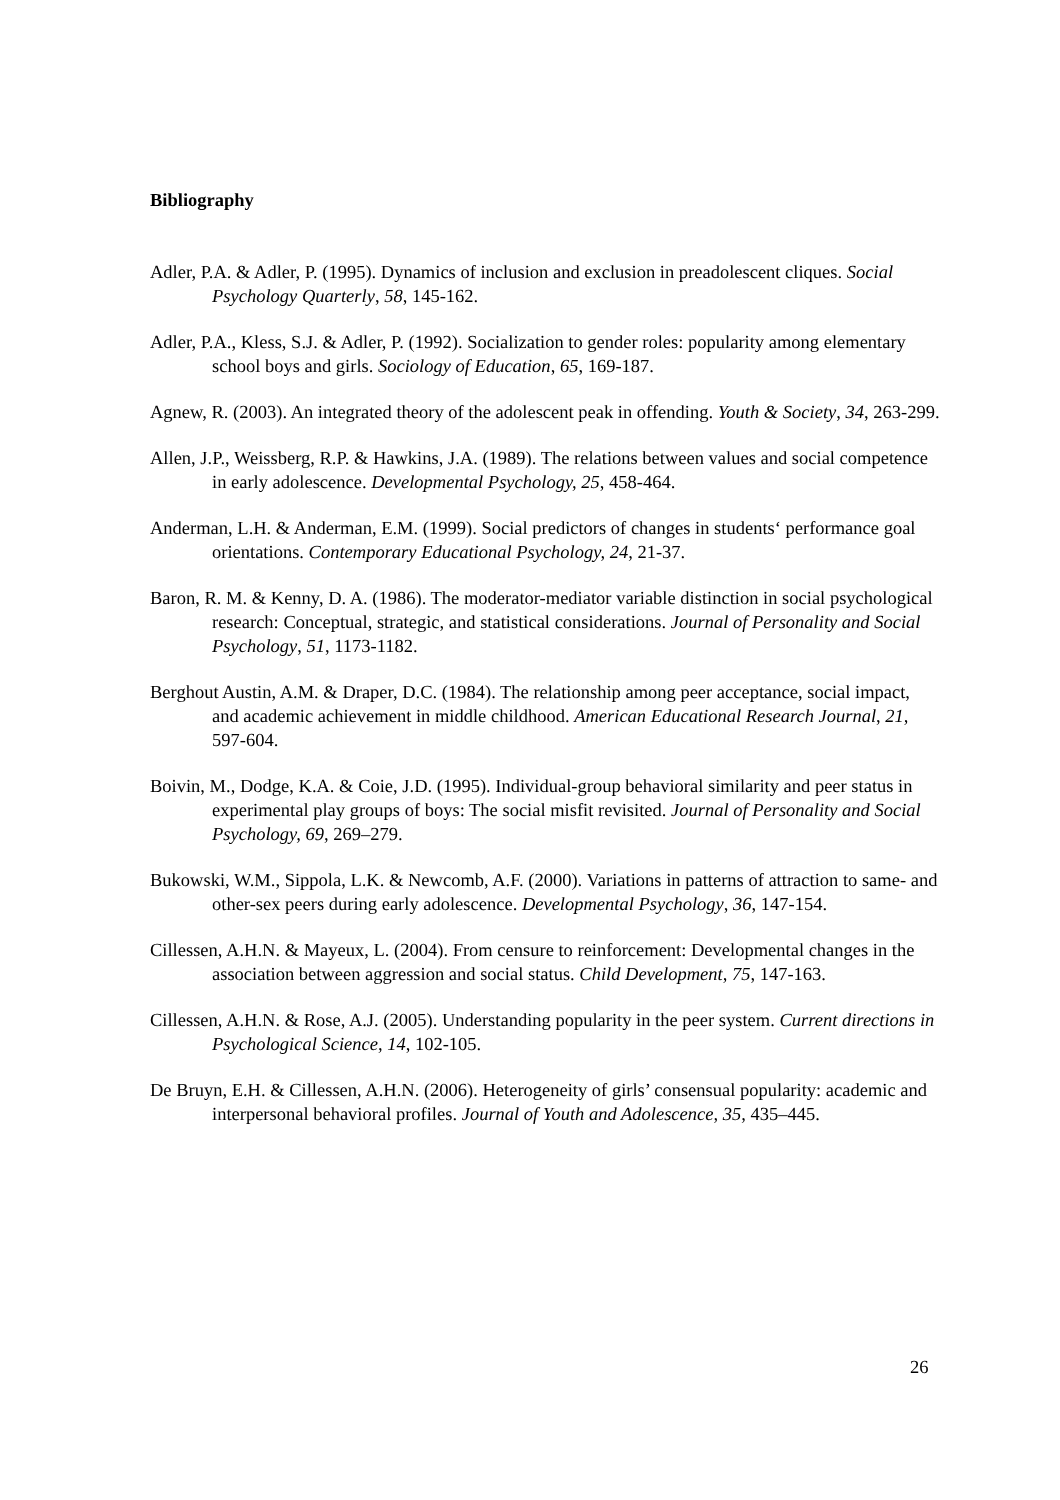Bibliography
Adler, P.A. & Adler, P. (1995). Dynamics of inclusion and exclusion in preadolescent cliques. Social Psychology Quarterly, 58, 145-162.
Adler, P.A., Kless, S.J. & Adler, P. (1992). Socialization to gender roles: popularity among elementary school boys and girls. Sociology of Education, 65, 169-187.
Agnew, R. (2003). An integrated theory of the adolescent peak in offending. Youth & Society, 34, 263-299.
Allen, J.P., Weissberg, R.P. & Hawkins, J.A. (1989). The relations between values and social competence in early adolescence. Developmental Psychology, 25, 458-464.
Anderman, L.H. & Anderman, E.M. (1999). Social predictors of changes in students‘ performance goal orientations. Contemporary Educational Psychology, 24, 21-37.
Baron, R. M. & Kenny, D. A. (1986). The moderator-mediator variable distinction in social psychological research: Conceptual, strategic, and statistical considerations. Journal of Personality and Social Psychology, 51, 1173-1182.
Berghout Austin, A.M. & Draper, D.C. (1984). The relationship among peer acceptance, social impact, and academic achievement in middle childhood. American Educational Research Journal, 21, 597-604.
Boivin, M., Dodge, K.A. & Coie, J.D. (1995). Individual-group behavioral similarity and peer status in experimental play groups of boys: The social misfit revisited. Journal of Personality and Social Psychology, 69, 269–279.
Bukowski, W.M., Sippola, L.K. & Newcomb, A.F. (2000). Variations in patterns of attraction to same- and other-sex peers during early adolescence. Developmental Psychology, 36, 147-154.
Cillessen, A.H.N. & Mayeux, L. (2004). From censure to reinforcement: Developmental changes in the association between aggression and social status. Child Development, 75, 147-163.
Cillessen, A.H.N. & Rose, A.J. (2005). Understanding popularity in the peer system. Current directions in Psychological Science, 14, 102-105.
De Bruyn, E.H. & Cillessen, A.H.N. (2006). Heterogeneity of girls’ consensual popularity: academic and interpersonal behavioral profiles. Journal of Youth and Adolescence, 35, 435–445.
26